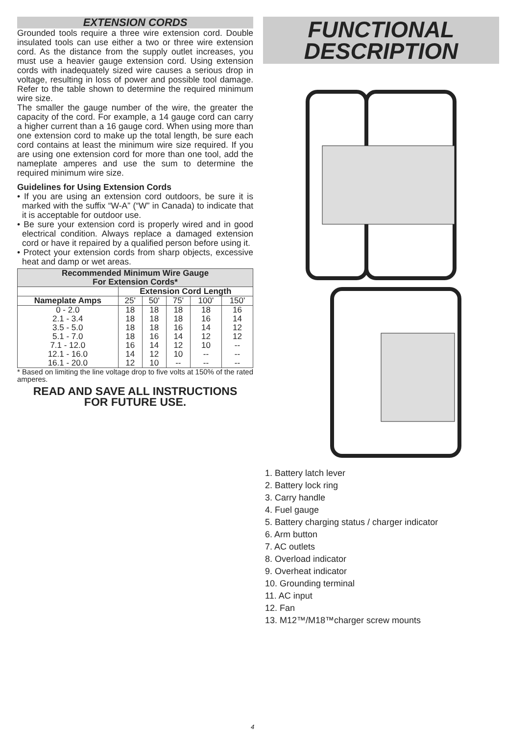EXTENSION CORDS
Grounded tools require a three wire extension cord. Double insulated tools can use either a two or three wire extension cord. As the distance from the supply outlet increases, you must use a heavier gauge extension cord. Using extension cords with inadequately sized wire causes a serious drop in voltage, resulting in loss of power and possible tool damage. Refer to the table shown to determine the required minimum wire size.
The smaller the gauge number of the wire, the greater the capacity of the cord. For example, a 14 gauge cord can carry a higher current than a 16 gauge cord. When using more than one extension cord to make up the total length, be sure each cord contains at least the minimum wire size required. If you are using one extension cord for more than one tool, add the nameplate amperes and use the sum to determine the required minimum wire size.
Guidelines for Using Extension Cords
• If you are using an extension cord outdoors, be sure it is marked with the suffix “W-A” (“W” in Canada) to indicate that it is acceptable for outdoor use.
• Be sure your extension cord is properly wired and in good electrical condition. Always replace a damaged extension cord or have it repaired by a qualified person before using it.
• Protect your extension cords from sharp objects, excessive heat and damp or wet areas.
| Recommended Minimum Wire Gauge For Extension Cords* | | | | | |
| --- | --- | --- | --- | --- | --- |
| | Extension Cord Length | | | | |
| Nameplate Amps | 25' | 50' | 75' | 100' | 150' |
| 0 - 2.0 2.1 - 3.4 3.5 - 5.0 5.1 - 7.0 7.1 - 12.0 12.1 - 16.0 16.1 - 20.0 | 18 18 18 18 16 14 12 | 18 18 18 16 14 12 10 | 18 18 16 14 12 10 -- | 18 16 14 12 10 -- -- | 16 14 12 12 -- -- -- |
* Based on limiting the line voltage drop to five volts at 150% of the rated amperes.
READ AND SAVE ALL INSTRUCTIONS
FOR FUTURE USE.
FUNCTIONAL
DESCRIPTION
1. Battery latch lever
2. Battery lock ring
3. Carry handle
4. Fuel gauge
5. Battery charging status / charger indicator
6. Arm button
7. AC outlets
8. Overload indicator
9. Overheat indicator
10. Grounding terminal
11. AC input
12. Fan
13. M12™/M18™charger screw mounts
4